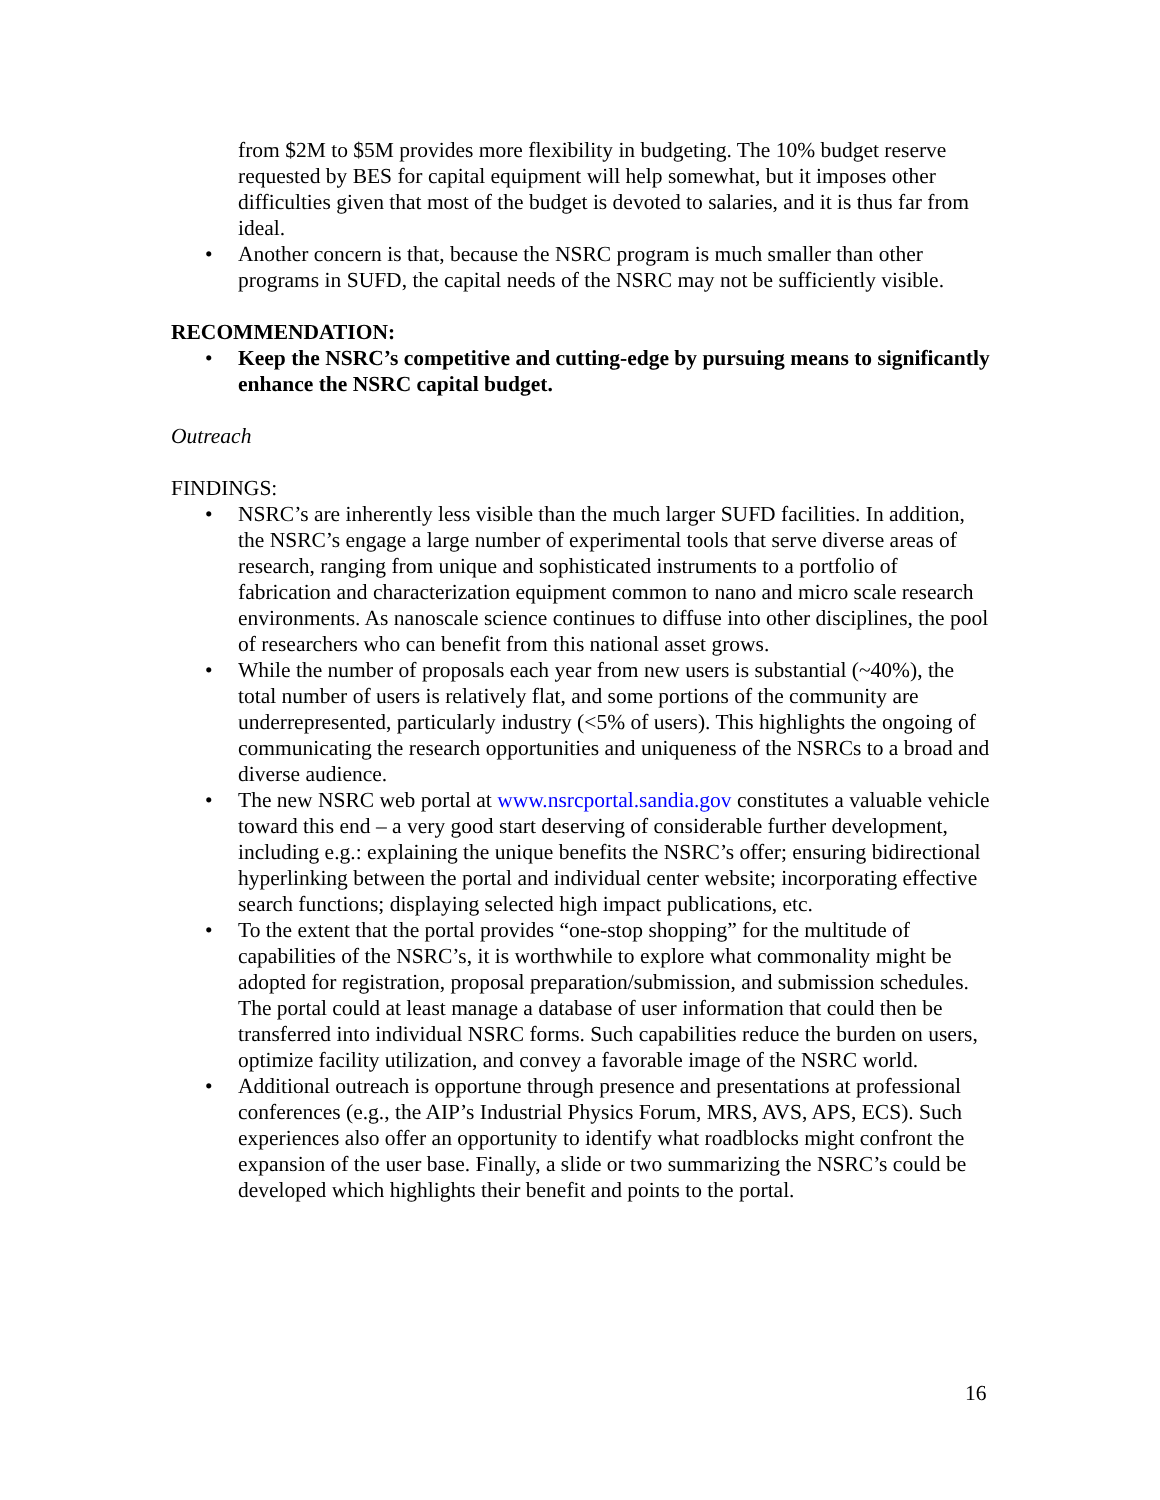from $2M to $5M provides more flexibility in budgeting. The 10% budget reserve requested by BES for capital equipment will help somewhat, but it imposes other difficulties given that most of the budget is devoted to salaries, and it is thus far from ideal.
• Another concern is that, because the NSRC program is much smaller than other programs in SUFD, the capital needs of the NSRC may not be sufficiently visible.
RECOMMENDATION:
• Keep the NSRC’s competitive and cutting-edge by pursuing means to significantly enhance the NSRC capital budget.
Outreach
FINDINGS:
• NSRC’s are inherently less visible than the much larger SUFD facilities. In addition, the NSRC’s engage a large number of experimental tools that serve diverse areas of research, ranging from unique and sophisticated instruments to a portfolio of fabrication and characterization equipment common to nano and micro scale research environments. As nanoscale science continues to diffuse into other disciplines, the pool of researchers who can benefit from this national asset grows.
• While the number of proposals each year from new users is substantial (~40%), the total number of users is relatively flat, and some portions of the community are underrepresented, particularly industry (<5% of users). This highlights the ongoing of communicating the research opportunities and uniqueness of the NSRCs to a broad and diverse audience.
• The new NSRC web portal at www.nsrcportal.sandia.gov constitutes a valuable vehicle toward this end – a very good start deserving of considerable further development, including e.g.: explaining the unique benefits the NSRC’s offer; ensuring bidirectional hyperlinking between the portal and individual center website; incorporating effective search functions; displaying selected high impact publications, etc.
• To the extent that the portal provides “one-stop shopping” for the multitude of capabilities of the NSRC’s, it is worthwhile to explore what commonality might be adopted for registration, proposal preparation/submission, and submission schedules. The portal could at least manage a database of user information that could then be transferred into individual NSRC forms. Such capabilities reduce the burden on users, optimize facility utilization, and convey a favorable image of the NSRC world.
• Additional outreach is opportune through presence and presentations at professional conferences (e.g., the AIP’s Industrial Physics Forum, MRS, AVS, APS, ECS). Such experiences also offer an opportunity to identify what roadblocks might confront the expansion of the user base. Finally, a slide or two summarizing the NSRC’s could be developed which highlights their benefit and points to the portal.
16